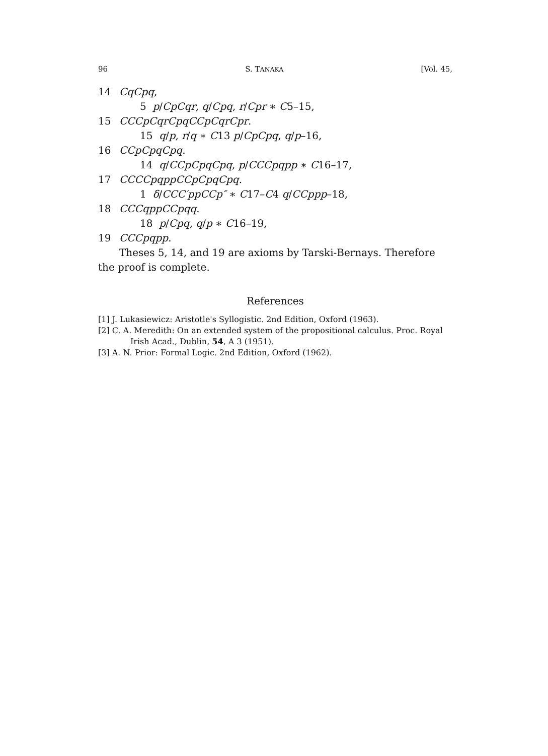96 S. TANAKA [Vol. 45,
14 CqCpq,
5 p/CpCqr, q/Cpq, r/Cpr ∗ C5–15,
15 CCCpCqrCpqCCpCqrCpr.
15 q/p, r/q ∗ C13 p/CpCpq, q/p–16,
16 CCpCpqCpq.
14 q/CCpCpqCpq, p/CCCpqpp ∗ C16–17,
17 CCCCpqppCCpCpqCpq.
1 δ/CCC′ppCCp″ ∗ C17–C4 q/CCppp–18,
18 CCCqppCCpqq.
18 p/Cpq, q/p ∗ C16–19,
19 CCCpqpp.
Theses 5, 14, and 19 are axioms by Tarski-Bernays. Therefore the proof is complete.
References
[1] J. Lukasiewicz: Aristotle's Syllogistic. 2nd Edition, Oxford (1963).
[2] C. A. Meredith: On an extended system of the propositional calculus. Proc. Royal Irish Acad., Dublin, 54, A 3 (1951).
[3] A. N. Prior: Formal Logic. 2nd Edition, Oxford (1962).